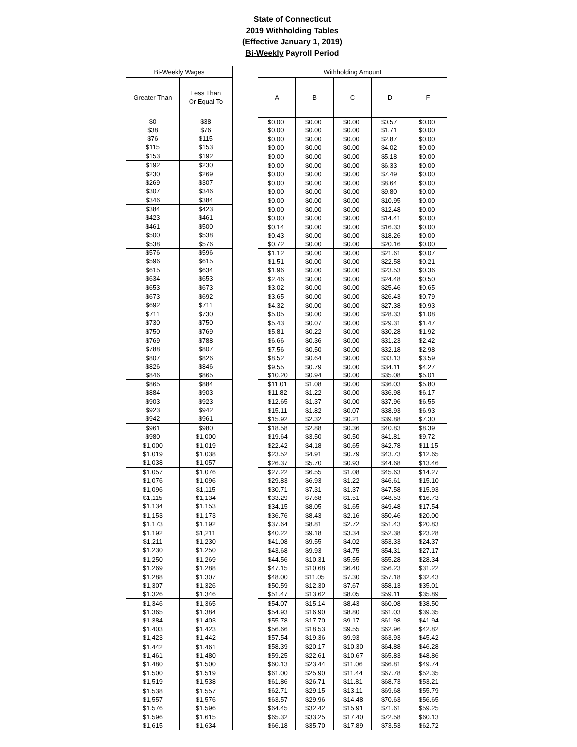State of Connecticut
2019 Withholding Tables
(Effective January 1, 2019)
Bi-Weekly Payroll Period
| Bi-Weekly Wages | |
| --- | --- |
| Greater Than | Less Than Or Equal To |
| $0 | $38 |
| $38 | $76 |
| $76 | $115 |
| $115 | $153 |
| $153 | $192 |
| $192 | $230 |
| $230 | $269 |
| $269 | $307 |
| $307 | $346 |
| $346 | $384 |
| $384 | $423 |
| $423 | $461 |
| $461 | $500 |
| $500 | $538 |
| $538 | $576 |
| $576 | $596 |
| $596 | $615 |
| $615 | $634 |
| $634 | $653 |
| $653 | $673 |
| $673 | $692 |
| $692 | $711 |
| $711 | $730 |
| $730 | $750 |
| $750 | $769 |
| $769 | $788 |
| $788 | $807 |
| $807 | $826 |
| $826 | $846 |
| $846 | $865 |
| $865 | $884 |
| $884 | $903 |
| $903 | $923 |
| $923 | $942 |
| $942 | $961 |
| $961 | $980 |
| $980 | $1,000 |
| $1,000 | $1,019 |
| $1,019 | $1,038 |
| $1,038 | $1,057 |
| $1,057 | $1,076 |
| $1,076 | $1,096 |
| $1,096 | $1,115 |
| $1,115 | $1,134 |
| $1,134 | $1,153 |
| $1,153 | $1,173 |
| $1,173 | $1,192 |
| $1,192 | $1,211 |
| $1,211 | $1,230 |
| $1,230 | $1,250 |
| $1,250 | $1,269 |
| $1,269 | $1,288 |
| $1,288 | $1,307 |
| $1,307 | $1,326 |
| $1,326 | $1,346 |
| $1,346 | $1,365 |
| $1,365 | $1,384 |
| $1,384 | $1,403 |
| $1,403 | $1,423 |
| $1,423 | $1,442 |
| $1,442 | $1,461 |
| $1,461 | $1,480 |
| $1,480 | $1,500 |
| $1,500 | $1,519 |
| $1,519 | $1,538 |
| $1,538 | $1,557 |
| $1,557 | $1,576 |
| $1,576 | $1,596 |
| $1,596 | $1,615 |
| $1,615 | $1,634 |
| Withholding Amount | | | | |
| --- | --- | --- | --- | --- |
| A | B | C | D | F |
| $0.00 | $0.00 | $0.00 | $0.57 | $0.00 |
| $0.00 | $0.00 | $0.00 | $1.71 | $0.00 |
| $0.00 | $0.00 | $0.00 | $2.87 | $0.00 |
| $0.00 | $0.00 | $0.00 | $4.02 | $0.00 |
| $0.00 | $0.00 | $0.00 | $5.18 | $0.00 |
| $0.00 | $0.00 | $0.00 | $6.33 | $0.00 |
| $0.00 | $0.00 | $0.00 | $7.49 | $0.00 |
| $0.00 | $0.00 | $0.00 | $8.64 | $0.00 |
| $0.00 | $0.00 | $0.00 | $9.80 | $0.00 |
| $0.00 | $0.00 | $0.00 | $10.95 | $0.00 |
| $0.00 | $0.00 | $0.00 | $12.48 | $0.00 |
| $0.00 | $0.00 | $0.00 | $14.41 | $0.00 |
| $0.14 | $0.00 | $0.00 | $16.33 | $0.00 |
| $0.43 | $0.00 | $0.00 | $18.26 | $0.00 |
| $0.72 | $0.00 | $0.00 | $20.16 | $0.00 |
| $1.12 | $0.00 | $0.00 | $21.61 | $0.07 |
| $1.51 | $0.00 | $0.00 | $22.58 | $0.21 |
| $1.96 | $0.00 | $0.00 | $23.53 | $0.36 |
| $2.46 | $0.00 | $0.00 | $24.48 | $0.50 |
| $3.02 | $0.00 | $0.00 | $25.46 | $0.65 |
| $3.65 | $0.00 | $0.00 | $26.43 | $0.79 |
| $4.32 | $0.00 | $0.00 | $27.38 | $0.93 |
| $5.05 | $0.00 | $0.00 | $28.33 | $1.08 |
| $5.43 | $0.07 | $0.00 | $29.31 | $1.47 |
| $5.81 | $0.22 | $0.00 | $30.28 | $1.92 |
| $6.66 | $0.36 | $0.00 | $31.23 | $2.42 |
| $7.56 | $0.50 | $0.00 | $32.18 | $2.98 |
| $8.52 | $0.64 | $0.00 | $33.13 | $3.59 |
| $9.55 | $0.79 | $0.00 | $34.11 | $4.27 |
| $10.20 | $0.94 | $0.00 | $35.08 | $5.01 |
| $11.01 | $1.08 | $0.00 | $36.03 | $5.80 |
| $11.82 | $1.22 | $0.00 | $36.98 | $6.17 |
| $12.65 | $1.37 | $0.00 | $37.96 | $6.55 |
| $15.11 | $1.82 | $0.07 | $38.93 | $6.93 |
| $15.92 | $2.32 | $0.21 | $39.88 | $7.30 |
| $18.58 | $2.88 | $0.36 | $40.83 | $8.39 |
| $19.64 | $3.50 | $0.50 | $41.81 | $9.72 |
| $22.42 | $4.18 | $0.65 | $42.78 | $11.15 |
| $23.52 | $4.91 | $0.79 | $43.73 | $12.65 |
| $26.37 | $5.70 | $0.93 | $44.68 | $13.46 |
| $27.22 | $6.55 | $1.08 | $45.63 | $14.27 |
| $29.83 | $6.93 | $1.22 | $46.61 | $15.10 |
| $30.71 | $7.31 | $1.37 | $47.58 | $15.93 |
| $33.29 | $7.68 | $1.51 | $48.53 | $16.73 |
| $34.15 | $8.05 | $1.65 | $49.48 | $17.54 |
| $36.76 | $8.43 | $2.16 | $50.46 | $20.00 |
| $37.64 | $8.81 | $2.72 | $51.43 | $20.83 |
| $40.22 | $9.18 | $3.34 | $52.38 | $23.28 |
| $41.08 | $9.55 | $4.02 | $53.33 | $24.37 |
| $43.68 | $9.93 | $4.75 | $54.31 | $27.17 |
| $44.56 | $10.31 | $5.55 | $55.28 | $28.34 |
| $47.15 | $10.68 | $6.40 | $56.23 | $31.22 |
| $48.00 | $11.05 | $7.30 | $57.18 | $32.43 |
| $50.59 | $12.30 | $7.67 | $58.13 | $35.01 |
| $51.47 | $13.62 | $8.05 | $59.11 | $35.89 |
| $54.07 | $15.14 | $8.43 | $60.08 | $38.50 |
| $54.93 | $16.90 | $8.80 | $61.03 | $39.35 |
| $55.78 | $17.70 | $9.17 | $61.98 | $41.94 |
| $56.66 | $18.53 | $9.55 | $62.96 | $42.82 |
| $57.54 | $19.36 | $9.93 | $63.93 | $45.42 |
| $58.39 | $20.17 | $10.30 | $64.88 | $46.28 |
| $59.25 | $22.61 | $10.67 | $65.83 | $48.86 |
| $60.13 | $23.44 | $11.06 | $66.81 | $49.74 |
| $61.00 | $25.90 | $11.44 | $67.78 | $52.35 |
| $61.86 | $26.71 | $11.81 | $68.73 | $53.21 |
| $62.71 | $29.15 | $13.11 | $69.68 | $55.79 |
| $63.57 | $29.96 | $14.48 | $70.63 | $56.65 |
| $64.45 | $32.42 | $15.91 | $71.61 | $59.25 |
| $65.32 | $33.25 | $17.40 | $72.58 | $60.13 |
| $66.18 | $35.70 | $17.89 | $73.53 | $62.72 |